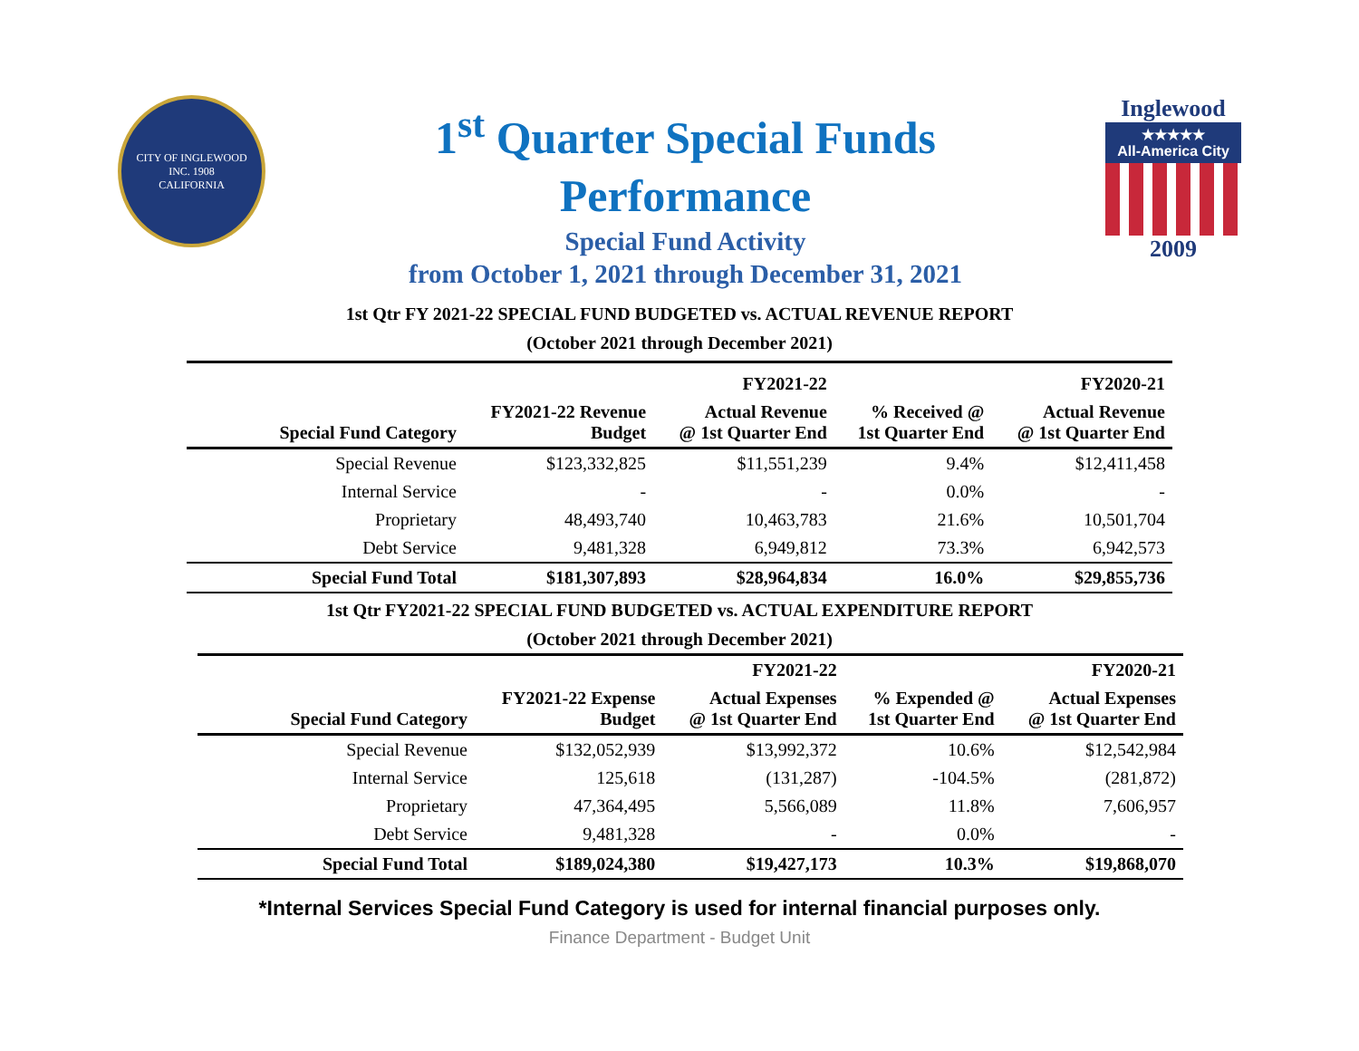CITY OF INGLEWOOD
INC. 1908
CALIFORNIA
1<sup>st</sup> Quarter Special Funds
Performance
Special Fund Activity
from October 1, 2021 through December 31, 2021
Inglewood
★★★★★
All-America City
2009
1st Qtr FY 2021-22 SPECIAL FUND BUDGETED vs. ACTUAL REVENUE REPORT
(October 2021 through December 2021)
| | | FY2021-22 | | FY2020-21 |
| --- | --- | --- | --- | --- |
| Special Fund Category | FY2021-22 Revenue Budget | Actual Revenue @ 1st Quarter End | % Received @ 1st Quarter End | Actual Revenue @ 1st Quarter End |
| Special Revenue | $123,332,825 | $11,551,239 | 9.4% | $12,411,458 |
| Internal Service | - | - | 0.0% | - |
| Proprietary | 48,493,740 | 10,463,783 | 21.6% | 10,501,704 |
| Debt Service | 9,481,328 | 6,949,812 | 73.3% | 6,942,573 |
| Special Fund Total | $181,307,893 | $28,964,834 | 16.0% | $29,855,736 |
1st Qtr FY2021-22 SPECIAL FUND BUDGETED vs. ACTUAL EXPENDITURE REPORT
(October 2021 through December 2021)
| | | FY2021-22 | | FY2020-21 |
| --- | --- | --- | --- | --- |
| Special Fund Category | FY2021-22 Expense Budget | Actual Expenses @ 1st Quarter End | % Expended @ 1st Quarter End | Actual Expenses @ 1st Quarter End |
| Special Revenue | $132,052,939 | $13,992,372 | 10.6% | $12,542,984 |
| Internal Service | 125,618 | (131,287) | -104.5% | (281,872) |
| Proprietary | 47,364,495 | 5,566,089 | 11.8% | 7,606,957 |
| Debt Service | 9,481,328 | - | 0.0% | - |
| Special Fund Total | $189,024,380 | $19,427,173 | 10.3% | $19,868,070 |
*Internal Services Special Fund Category is used for internal financial purposes only.
Finance Department - Budget Unit